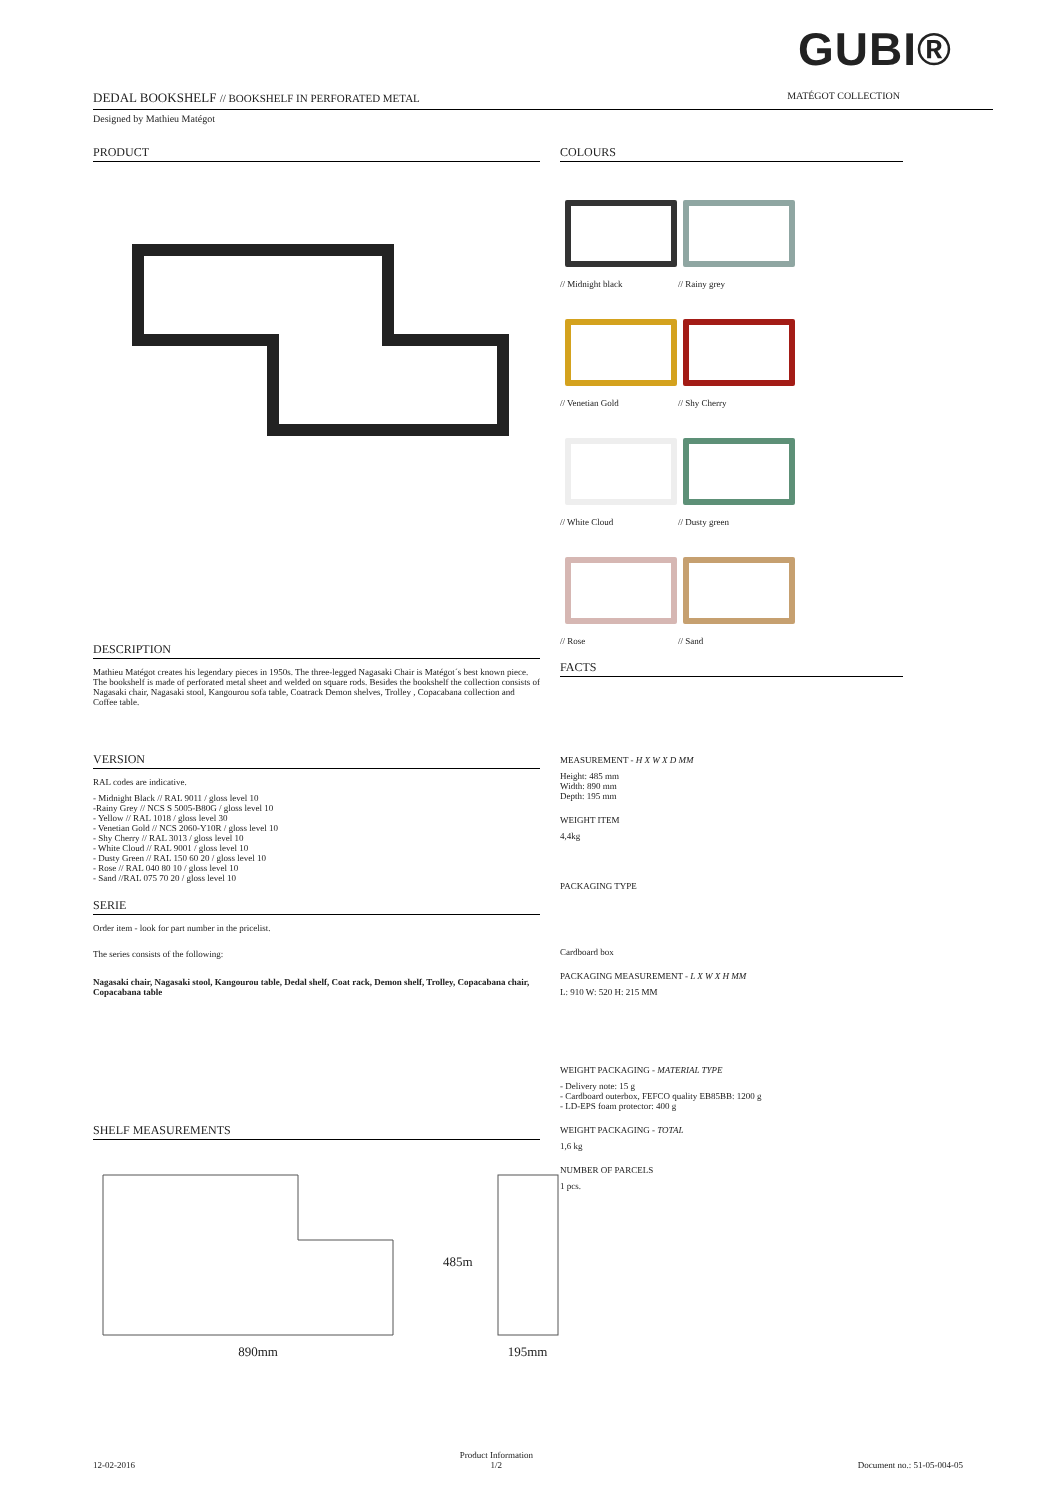GUBI®
DEDAL BOOKSHELF // BOOKSHELF IN PERFORATED METAL MATÉGOT COLLECTION
Designed by Mathieu Matégot
PRODUCT
DESCRIPTION
Mathieu Matégot creates his legendary pieces in 1950s. The three-legged Nagasaki Chair is Matégot´s best known piece. The bookshelf is made of perforated metal sheet and welded on square rods. Besides the bookshelf the collection consists of Nagasaki chair, Nagasaki stool, Kangourou sofa table, Coatrack Demon shelves, Trolley , Copacabana collection and Coffee table.
VERSION
RAL codes are indicative.
- Midnight Black // RAL 9011 / gloss level 10
-Rainy Grey // NCS S 5005-B80G / gloss level 10
- Yellow // RAL 1018 / gloss level 30
- Venetian Gold // NCS 2060-Y10R / gloss level 10
- Shy Cherry // RAL 3013 / gloss level 10
- White Cloud // RAL 9001 / gloss level 10
- Dusty Green // RAL 150 60 20 / gloss level 10
- Rose // RAL 040 80 10 / gloss level 10
- Sand //RAL 075 70 20 / gloss level 10
SERIE
Order item - look for part number in the pricelist.
The series consists of the following:
Nagasaki chair, Nagasaki stool, Kangourou table, Dedal shelf, Coat rack, Demon shelf, Trolley, Copacabana chair, Copacabana table
SHELF MEASUREMENTS
890mm
485m
195mm
COLOURS
// Midnight black
// Rainy grey
// Venetian Gold
// Shy Cherry
// White Cloud
// Dusty green
// Rose
// Sand
FACTS
MEASUREMENT - H X W X D MM
Height: 485 mm
Width: 890 mm
Depth: 195 mm
WEIGHT ITEM
4,4kg
PACKAGING TYPE
Cardboard box
PACKAGING MEASUREMENT - L X W X H MM
L: 910 W: 520 H: 215 MM
WEIGHT PACKAGING - MATERIAL TYPE
- Delivery note: 15 g
- Cardboard outerbox, FEFCO quality EB85BB: 1200 g
- LD-EPS foam protector: 400 g
WEIGHT PACKAGING - TOTAL
1,6 kg
NUMBER OF PARCELS
1 pcs.
12-02-2016 Product Information
1/2 Document no.: 51-05-004-05